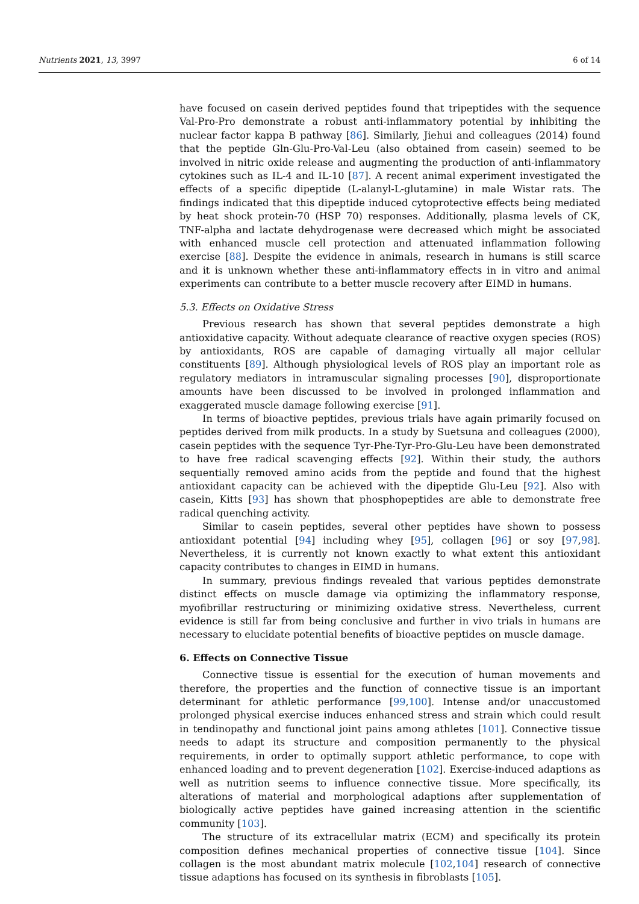Nutrients 2021, 13, 3997 6 of 14
have focused on casein derived peptides found that tripeptides with the sequence Val-Pro-Pro demonstrate a robust anti-inflammatory potential by inhibiting the nuclear factor kappa B pathway [86]. Similarly, Jiehui and colleagues (2014) found that the peptide Gln-Glu-Pro-Val-Leu (also obtained from casein) seemed to be involved in nitric oxide release and augmenting the production of anti-inflammatory cytokines such as IL-4 and IL-10 [87]. A recent animal experiment investigated the effects of a specific dipeptide (L-alanyl-L-glutamine) in male Wistar rats. The findings indicated that this dipeptide induced cytoprotective effects being mediated by heat shock protein-70 (HSP 70) responses. Additionally, plasma levels of CK, TNF-alpha and lactate dehydrogenase were decreased which might be associated with enhanced muscle cell protection and attenuated inflammation following exercise [88]. Despite the evidence in animals, research in humans is still scarce and it is unknown whether these anti-inflammatory effects in in vitro and animal experiments can contribute to a better muscle recovery after EIMD in humans.
5.3. Effects on Oxidative Stress
Previous research has shown that several peptides demonstrate a high antioxidative capacity. Without adequate clearance of reactive oxygen species (ROS) by antioxidants, ROS are capable of damaging virtually all major cellular constituents [89]. Although physiological levels of ROS play an important role as regulatory mediators in intramuscular signaling processes [90], disproportionate amounts have been discussed to be involved in prolonged inflammation and exaggerated muscle damage following exercise [91].
In terms of bioactive peptides, previous trials have again primarily focused on peptides derived from milk products. In a study by Suetsuna and colleagues (2000), casein peptides with the sequence Tyr-Phe-Tyr-Pro-Glu-Leu have been demonstrated to have free radical scavenging effects [92]. Within their study, the authors sequentially removed amino acids from the peptide and found that the highest antioxidant capacity can be achieved with the dipeptide Glu-Leu [92]. Also with casein, Kitts [93] has shown that phosphopeptides are able to demonstrate free radical quenching activity.
Similar to casein peptides, several other peptides have shown to possess antioxidant potential [94] including whey [95], collagen [96] or soy [97,98]. Nevertheless, it is currently not known exactly to what extent this antioxidant capacity contributes to changes in EIMD in humans.
In summary, previous findings revealed that various peptides demonstrate distinct effects on muscle damage via optimizing the inflammatory response, myofibrillar restructuring or minimizing oxidative stress. Nevertheless, current evidence is still far from being conclusive and further in vivo trials in humans are necessary to elucidate potential benefits of bioactive peptides on muscle damage.
6. Effects on Connective Tissue
Connective tissue is essential for the execution of human movements and therefore, the properties and the function of connective tissue is an important determinant for athletic performance [99,100]. Intense and/or unaccustomed prolonged physical exercise induces enhanced stress and strain which could result in tendinopathy and functional joint pains among athletes [101]. Connective tissue needs to adapt its structure and composition permanently to the physical requirements, in order to optimally support athletic performance, to cope with enhanced loading and to prevent degeneration [102]. Exercise-induced adaptions as well as nutrition seems to influence connective tissue. More specifically, its alterations of material and morphological adaptions after supplementation of biologically active peptides have gained increasing attention in the scientific community [103].
The structure of its extracellular matrix (ECM) and specifically its protein composition defines mechanical properties of connective tissue [104]. Since collagen is the most abundant matrix molecule [102,104] research of connective tissue adaptions has focused on its synthesis in fibroblasts [105].